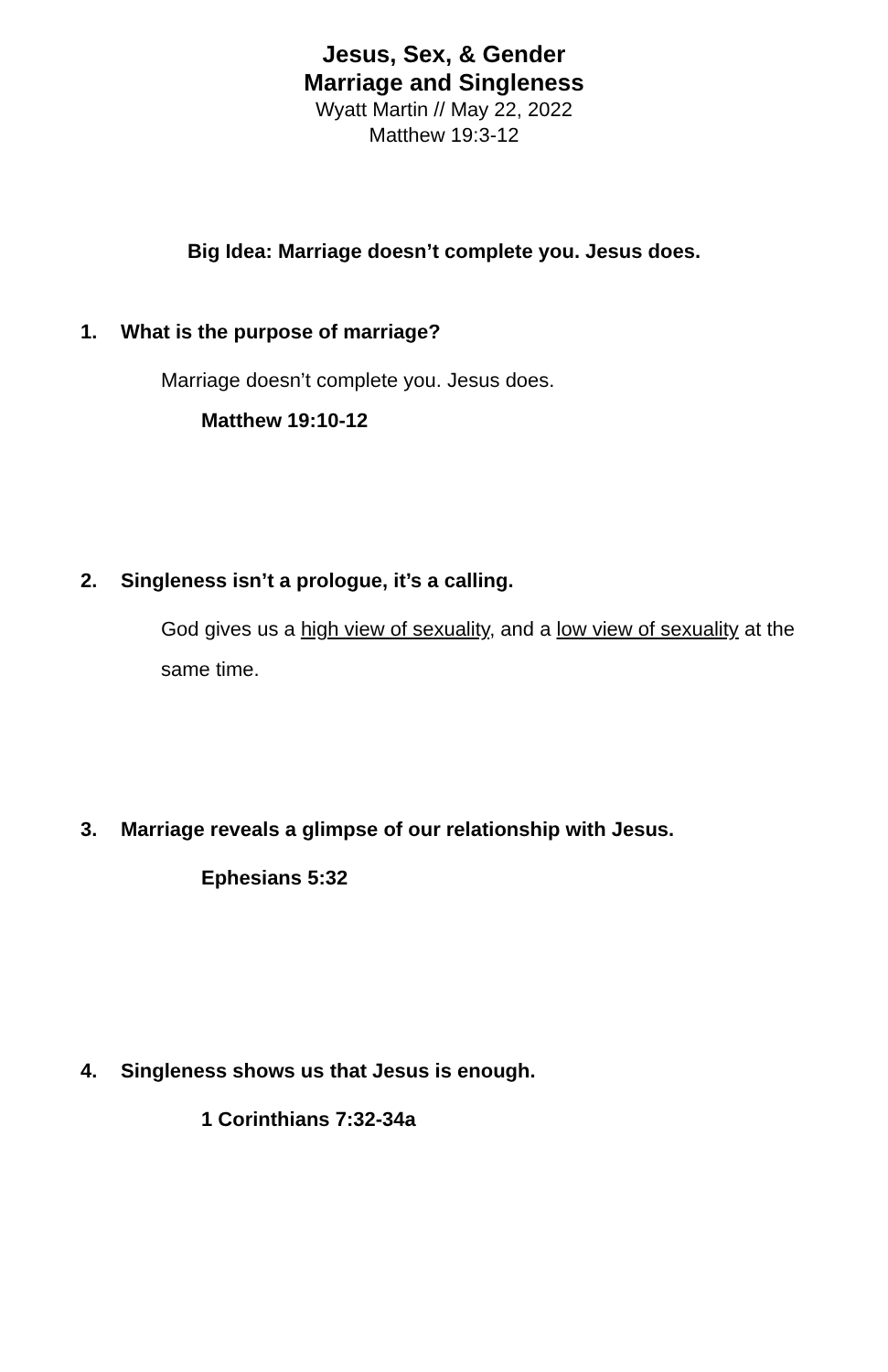Jesus, Sex, & Gender
Marriage and Singleness
Wyatt Martin // May 22, 2022
Matthew 19:3-12
Big Idea: Marriage doesn’t complete you. Jesus does.
1. What is the purpose of marriage?
Marriage doesn’t complete you. Jesus does.
Matthew 19:10-12
2. Singleness isn’t a prologue, it’s a calling.
God gives us a high view of sexuality, and a low view of sexuality at the same time.
3. Marriage reveals a glimpse of our relationship with Jesus.
Ephesians 5:32
4. Singleness shows us that Jesus is enough.
1 Corinthians 7:32-34a